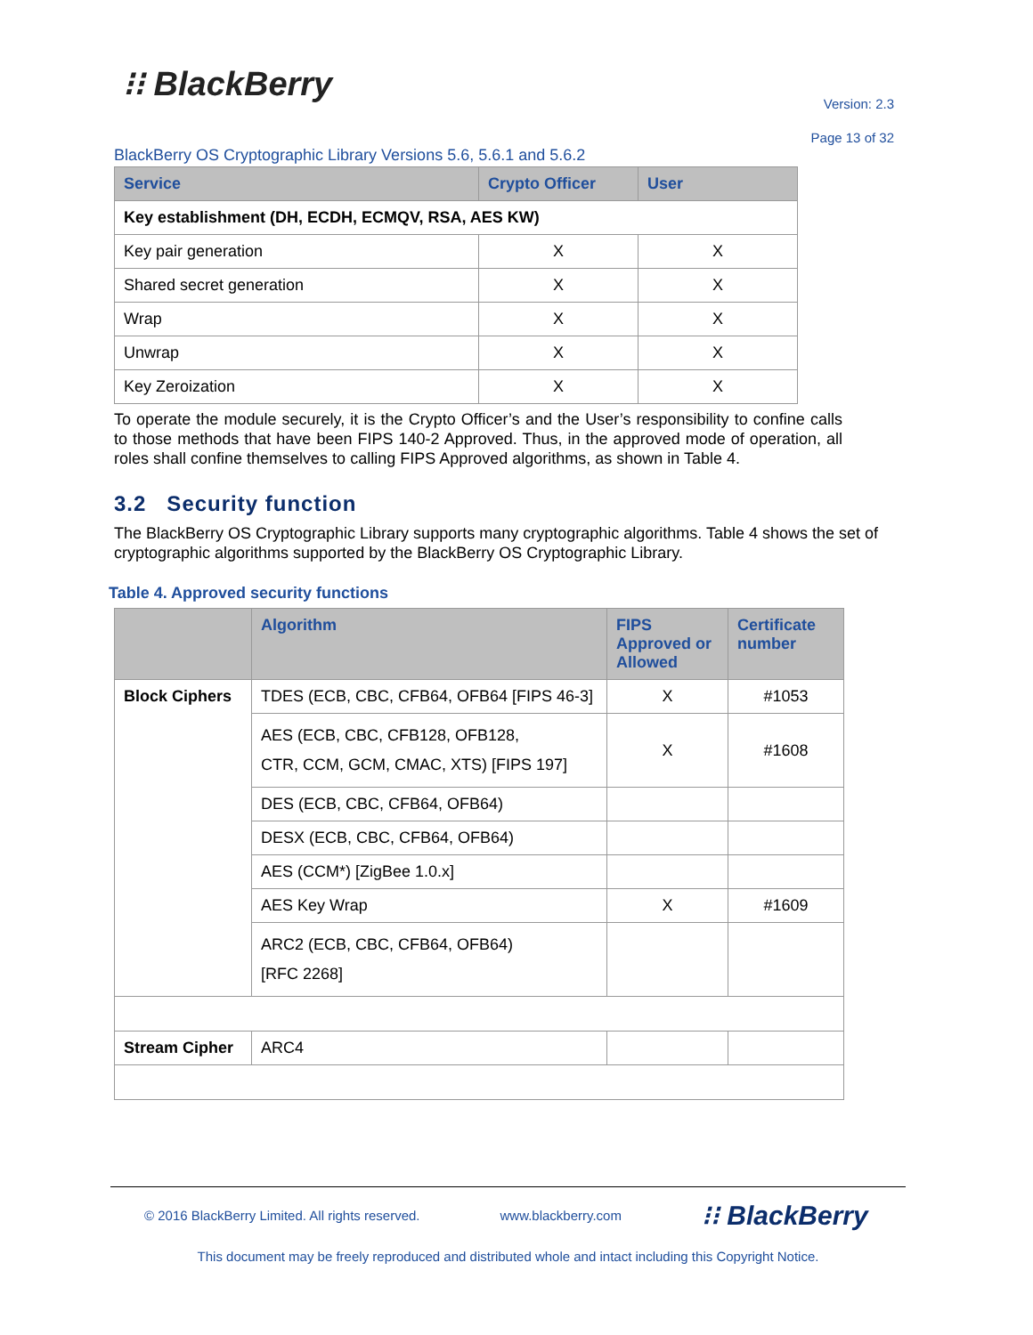⁝⁝ BlackBerry
Version: 2.3
Page 13 of 32
BlackBerry OS Cryptographic Library Versions 5.6, 5.6.1 and 5.6.2
| Service | Crypto Officer | User |
| --- | --- | --- |
| Key establishment (DH, ECDH, ECMQV, RSA, AES KW) | | |
| Key pair generation | X | X |
| Shared secret generation | X | X |
| Wrap | X | X |
| Unwrap | X | X |
| Key Zeroization | X | X |
To operate the module securely, it is the Crypto Officer’s and the User’s responsibility to confine calls to those methods that have been FIPS 140-2 Approved. Thus, in the approved mode of operation, all roles shall confine themselves to calling FIPS Approved algorithms, as shown in Table 4.
3.2 Security function
The BlackBerry OS Cryptographic Library supports many cryptographic algorithms. Table 4 shows the set of cryptographic algorithms supported by the BlackBerry OS Cryptographic Library.
Table 4. Approved security functions
| | Algorithm | FIPS Approved or Allowed | Certificate number |
| --- | --- | --- | --- |
| Block Ciphers | TDES (ECB, CBC, CFB64, OFB64 [FIPS 46-3] | X | #1053 |
| | AES (ECB, CBC, CFB128, OFB128, CTR, CCM, GCM, CMAC, XTS) [FIPS 197] | X | #1608 |
| | DES (ECB, CBC, CFB64, OFB64) | | |
| | DESX (ECB, CBC, CFB64, OFB64) | | |
| | AES (CCM*) [ZigBee 1.0.x] | | |
| | AES Key Wrap | X | #1609 |
| | ARC2 (ECB, CBC, CFB64, OFB64) [RFC 2268] | | |
| Stream Cipher | ARC4 | | |
© 2016 BlackBerry Limited. All rights reserved. www.blackberry.com ⁝⁝ BlackBerry
This document may be freely reproduced and distributed whole and intact including this Copyright Notice.